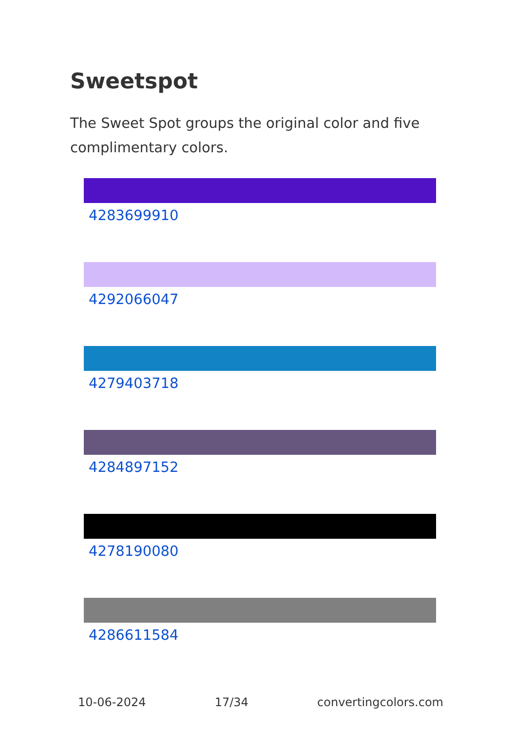Sweetspot
The Sweet Spot groups the original color and five complimentary colors.
4283699910
4292066047
4279403718
4284897152
4278190080
4286611584
10-06-2024 17/34 convertingcolors.com